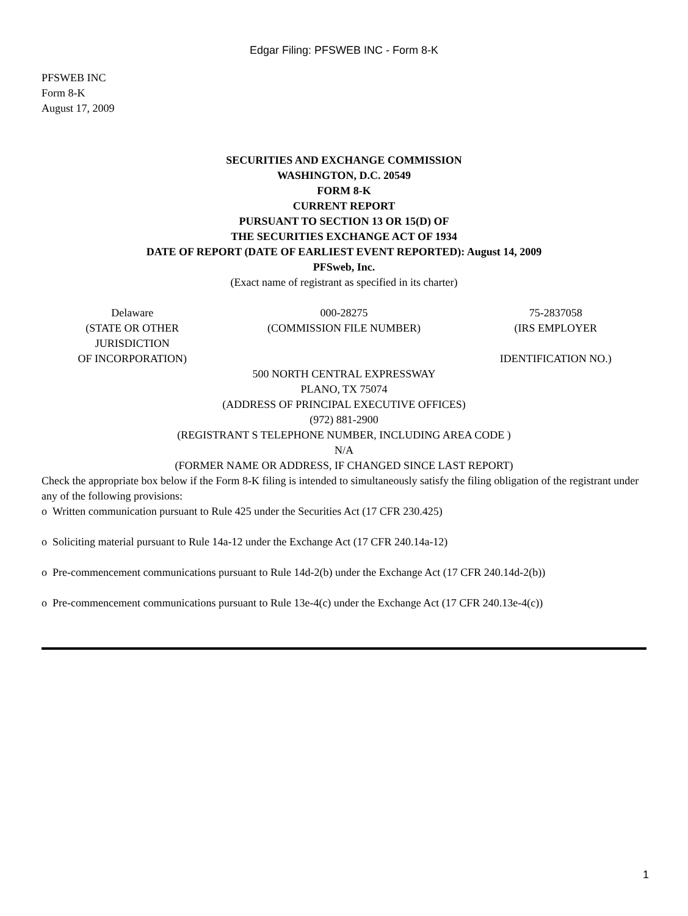Edgar Filing: PFSWEB INC - Form 8-K
PFSWEB INC
Form 8-K
August 17, 2009
SECURITIES AND EXCHANGE COMMISSION
WASHINGTON, D.C. 20549
FORM 8-K
CURRENT REPORT
PURSUANT TO SECTION 13 OR 15(D) OF
THE SECURITIES EXCHANGE ACT OF 1934
DATE OF REPORT (DATE OF EARLIEST EVENT REPORTED): August 14, 2009
PFSweb, Inc.
(Exact name of registrant as specified in its charter)
| Delaware (STATE OR OTHER JURISDICTION OF INCORPORATION) | 000-28275 (COMMISSION FILE NUMBER) | 75-2837058 (IRS EMPLOYER IDENTIFICATION NO.) |
500 NORTH CENTRAL EXPRESSWAY
PLANO, TX 75074
(ADDRESS OF PRINCIPAL EXECUTIVE OFFICES)
(972) 881-2900
(REGISTRANT S TELEPHONE NUMBER, INCLUDING AREA CODE )
N/A
(FORMER NAME OR ADDRESS, IF CHANGED SINCE LAST REPORT)
Check the appropriate box below if the Form 8-K filing is intended to simultaneously satisfy the filing obligation of the registrant under any of the following provisions:
o Written communication pursuant to Rule 425 under the Securities Act (17 CFR 230.425)
o Soliciting material pursuant to Rule 14a-12 under the Exchange Act (17 CFR 240.14a-12)
o Pre-commencement communications pursuant to Rule 14d-2(b) under the Exchange Act (17 CFR 240.14d-2(b))
o Pre-commencement communications pursuant to Rule 13e-4(c) under the Exchange Act (17 CFR 240.13e-4(c))
1